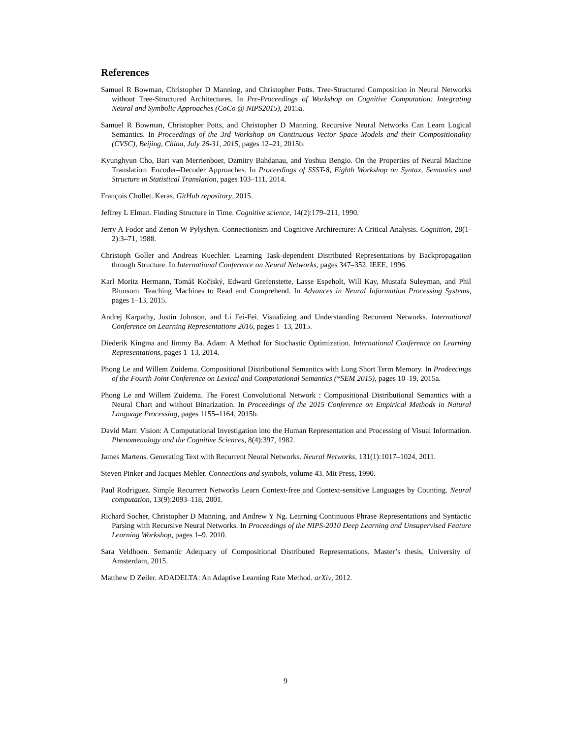References
Samuel R Bowman, Christopher D Manning, and Christopher Potts. Tree-Structured Composition in Neural Networks without Tree-Structured Architectures. In Pre-Proceedings of Workshop on Cognitive Computation: Integrating Neural and Symbolic Approaches (CoCo @ NIPS2015), 2015a.
Samuel R Bowman, Christopher Potts, and Christopher D Manning. Recursive Neural Networks Can Learn Logical Semantics. In Proceedings of the 3rd Workshop on Continuous Vector Space Models and their Compositionality (CVSC), Beijing, China, July 26-31, 2015, pages 12–21, 2015b.
Kyunghyun Cho, Bart van Merrienboer, Dzmitry Bahdanau, and Yoshua Bengio. On the Properties of Neural Machine Translation: Encoder–Decoder Approaches. In Proceedings of SSST-8, Eighth Workshop on Syntax, Semantics and Structure in Statistical Translation, pages 103–111, 2014.
François Chollet. Keras. GitHub repository, 2015.
Jeffrey L Elman. Finding Structure in Time. Cognitive science, 14(2):179–211, 1990.
Jerry A Fodor and Zenon W Pylyshyn. Connectionism and Cognitive Archirecture: A Critical Analysis. Cognition, 28(1-2):3–71, 1988.
Christoph Goller and Andreas Kuechler. Learning Task-dependent Distributed Representations by Backpropagation through Structure. In International Conference on Neural Networks, pages 347–352. IEEE, 1996.
Karl Moritz Hermann, Tomáš Kočiský, Edward Grefenstette, Lasse Espeholt, Will Kay, Mustafa Suleyman, and Phil Blunsom. Teaching Machines to Read and Comprehend. In Advances in Neural Information Processing Systems, pages 1–13, 2015.
Andrej Karpathy, Justin Johnson, and Li Fei-Fei. Visualizing and Understanding Recurrent Networks. International Conference on Learning Representations 2016, pages 1–13, 2015.
Diederik Kingma and Jimmy Ba. Adam: A Method for Stochastic Optimization. International Conference on Learning Representations, pages 1–13, 2014.
Phong Le and Willem Zuidema. Compositional Distributional Semantics with Long Short Term Memory. In Prodeecings of the Fourth Joint Conference on Lexical and Computational Semantics (*SEM 2015), pages 10–19, 2015a.
Phong Le and Willem Zuidema. The Forest Convolutional Network : Compositional Distributional Semantics with a Neural Chart and without Binarization. In Proceedings of the 2015 Conference on Empirical Methods in Natural Language Processing, pages 1155–1164, 2015b.
David Marr. Vision: A Computational Investigation into the Human Representation and Processing of Visual Information. Phenomenology and the Cognitive Sciences, 8(4):397, 1982.
James Martens. Generating Text with Recurrent Neural Networks. Neural Networks, 131(1):1017–1024, 2011.
Steven Pinker and Jacques Mehler. Connections and symbols, volume 43. Mit Press, 1990.
Paul Rodriguez. Simple Recurrent Networks Learn Context-free and Context-sensitive Languages by Counting. Neural computation, 13(9):2093–118, 2001.
Richard Socher, Christopher D Manning, and Andrew Y Ng. Learning Continuous Phrase Representations and Syntactic Parsing with Recursive Neural Networks. In Proceedings of the NIPS-2010 Deep Learning and Unsupervised Feature Learning Workshop, pages 1–9, 2010.
Sara Veldhoen. Semantic Adequacy of Compositional Distributed Representations. Master’s thesis, University of Amsterdam, 2015.
Matthew D Zeiler. ADADELTA: An Adaptive Learning Rate Method. arXiv, 2012.
9